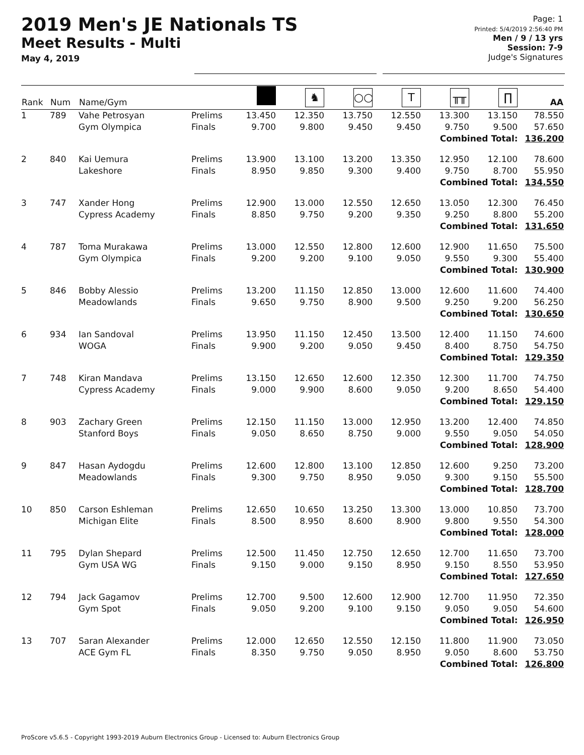2019 Men's JE Nationals TS
Meet Results - Multi
May 4, 2019
Page: 1
Printed: 5/4/2019 2:56:40 PM
Men / 9 / 13 yrs
Session: 7-9
Judge's Signatures
| Rank | Num | Name/Gym | | | ♞ | ○○ | T | ╥╥ | ∏ | AA |
| --- | --- | --- | --- | --- | --- | --- | --- | --- | --- | --- |
| 1 | 789 | Vahe Petrosyan Gym Olympica | Prelims Finals | 13.450 9.700 | 12.350 9.800 | 13.750 9.450 | 12.550 9.450 | 13.300 9.750 | 13.150 9.500 | 78.550 57.650 |
| Combined Total: 136.200 | | | | | | | | | | |
| 2 | 840 | Kai Uemura Lakeshore | Prelims Finals | 13.900 8.950 | 13.100 9.850 | 13.200 9.300 | 13.350 9.400 | 12.950 9.750 | 12.100 8.700 | 78.600 55.950 |
| Combined Total: 134.550 | | | | | | | | | | |
| 3 | 747 | Xander Hong Cypress Academy | Prelims Finals | 12.900 8.850 | 13.000 9.750 | 12.550 9.200 | 12.650 9.350 | 13.050 9.250 | 12.300 8.800 | 76.450 55.200 |
| Combined Total: 131.650 | | | | | | | | | | |
| 4 | 787 | Toma Murakawa Gym Olympica | Prelims Finals | 13.000 9.200 | 12.550 9.200 | 12.800 9.100 | 12.600 9.050 | 12.900 9.550 | 11.650 9.300 | 75.500 55.400 |
| Combined Total: 130.900 | | | | | | | | | | |
| 5 | 846 | Bobby Alessio Meadowlands | Prelims Finals | 13.200 9.650 | 11.150 9.750 | 12.850 8.900 | 13.000 9.500 | 12.600 9.250 | 11.600 9.200 | 74.400 56.250 |
| Combined Total: 130.650 | | | | | | | | | | |
| 6 | 934 | Ian Sandoval WOGA | Prelims Finals | 13.950 9.900 | 11.150 9.200 | 12.450 9.050 | 13.500 9.450 | 12.400 8.400 | 11.150 8.750 | 74.600 54.750 |
| Combined Total: 129.350 | | | | | | | | | | |
| 7 | 748 | Kiran Mandava Cypress Academy | Prelims Finals | 13.150 9.000 | 12.650 9.900 | 12.600 8.600 | 12.350 9.050 | 12.300 9.200 | 11.700 8.650 | 74.750 54.400 |
| Combined Total: 129.150 | | | | | | | | | | |
| 8 | 903 | Zachary Green Stanford Boys | Prelims Finals | 12.150 9.050 | 11.150 8.650 | 13.000 8.750 | 12.950 9.000 | 13.200 9.550 | 12.400 9.050 | 74.850 54.050 |
| Combined Total: 128.900 | | | | | | | | | | |
| 9 | 847 | Hasan Aydogdu Meadowlands | Prelims Finals | 12.600 9.300 | 12.800 9.750 | 13.100 8.950 | 12.850 9.050 | 12.600 9.300 | 9.250 9.150 | 73.200 55.500 |
| Combined Total: 128.700 | | | | | | | | | | |
| 10 | 850 | Carson Eshleman Michigan Elite | Prelims Finals | 12.650 8.500 | 10.650 8.950 | 13.250 8.600 | 13.300 8.900 | 13.000 9.800 | 10.850 9.550 | 73.700 54.300 |
| Combined Total: 128.000 | | | | | | | | | | |
| 11 | 795 | Dylan Shepard Gym USA WG | Prelims Finals | 12.500 9.150 | 11.450 9.000 | 12.750 9.150 | 12.650 8.950 | 12.700 9.150 | 11.650 8.550 | 73.700 53.950 |
| Combined Total: 127.650 | | | | | | | | | | |
| 12 | 794 | Jack Gagamov Gym Spot | Prelims Finals | 12.700 9.050 | 9.500 9.200 | 12.600 9.100 | 12.900 9.150 | 12.700 9.050 | 11.950 9.050 | 72.350 54.600 |
| Combined Total: 126.950 | | | | | | | | | | |
| 13 | 707 | Saran Alexander ACE Gym FL | Prelims Finals | 12.000 8.350 | 12.650 9.750 | 12.550 9.050 | 12.150 8.950 | 11.800 9.050 | 11.900 8.600 | 73.050 53.750 |
| Combined Total: 126.800 | | | | | | | | | | |
ProScore v5.6.5 - Copyright 1993-2019 Auburn Electronics Group - Licensed to: Auburn Electronics Group